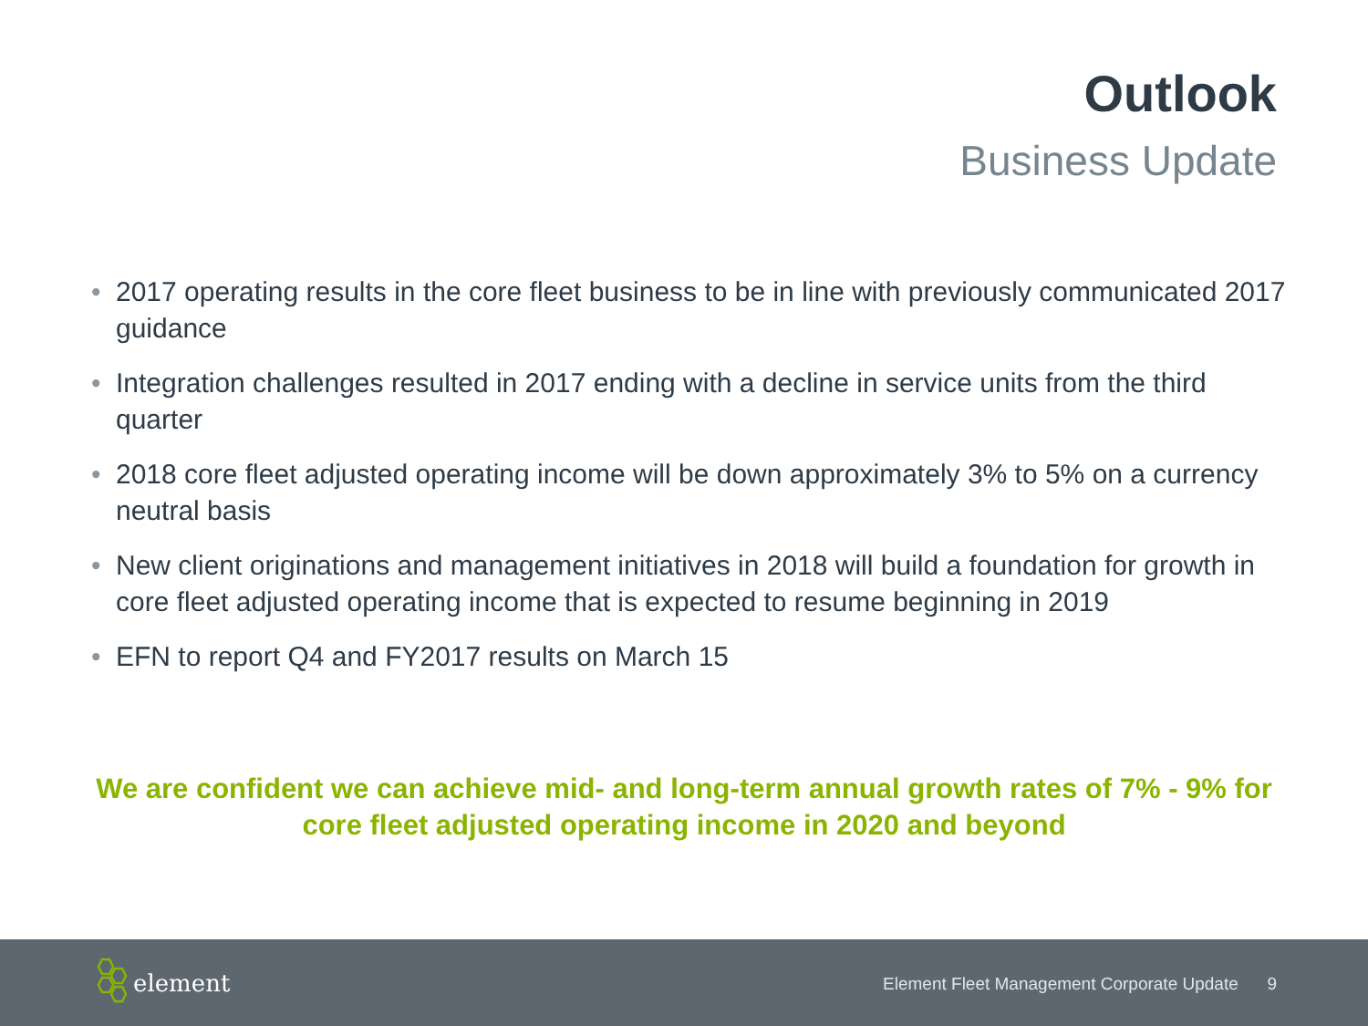Outlook
Business Update
• 2017 operating results in the core fleet business to be in line with previously communicated 2017 guidance
• Integration challenges resulted in 2017 ending with a decline in service units from the third quarter
• 2018 core fleet adjusted operating income will be down approximately 3% to 5% on a currency neutral basis
• New client originations and management initiatives in 2018 will build a foundation for growth in core fleet adjusted operating income that is expected to resume beginning in 2019
• EFN to report Q4 and FY2017 results on March 15
We are confident we can achieve mid- and long-term annual growth rates of 7% - 9% for core fleet adjusted operating income in 2020 and beyond
element
Element Fleet Management Corporate Update 9